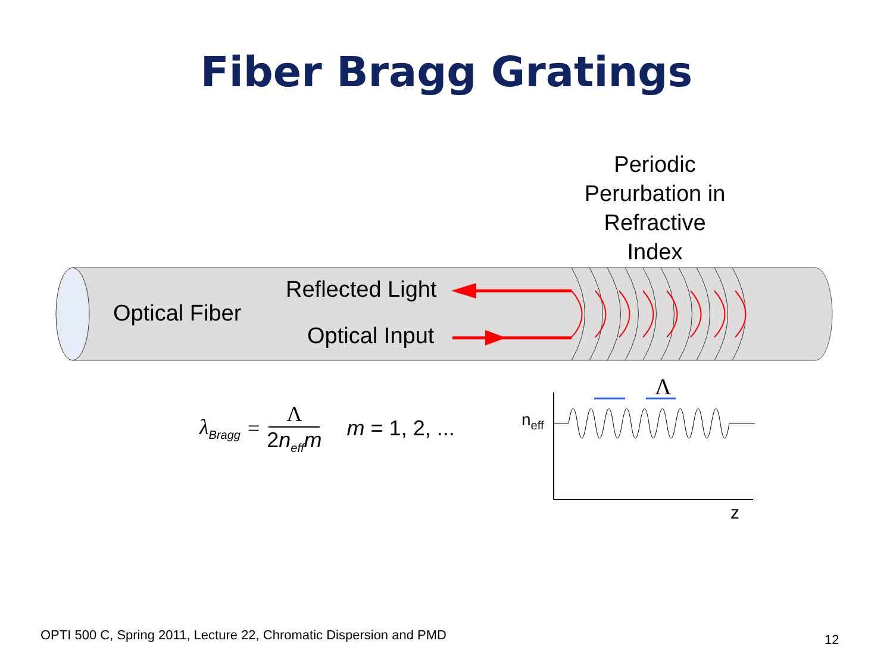Fiber Bragg Gratings
Periodic Perurbation in Refractive Index
Optical Fiber
Reflected Light
Optical Input
Λ
n<sub>eff</sub>
z
λ<sub>Bragg</sub> = Λ 2n<sub>eff</sub>m m = 1, 2, ...
OPTI 500 C, Spring 2011, Lecture 22, Chromatic Dispersion and PMD
12